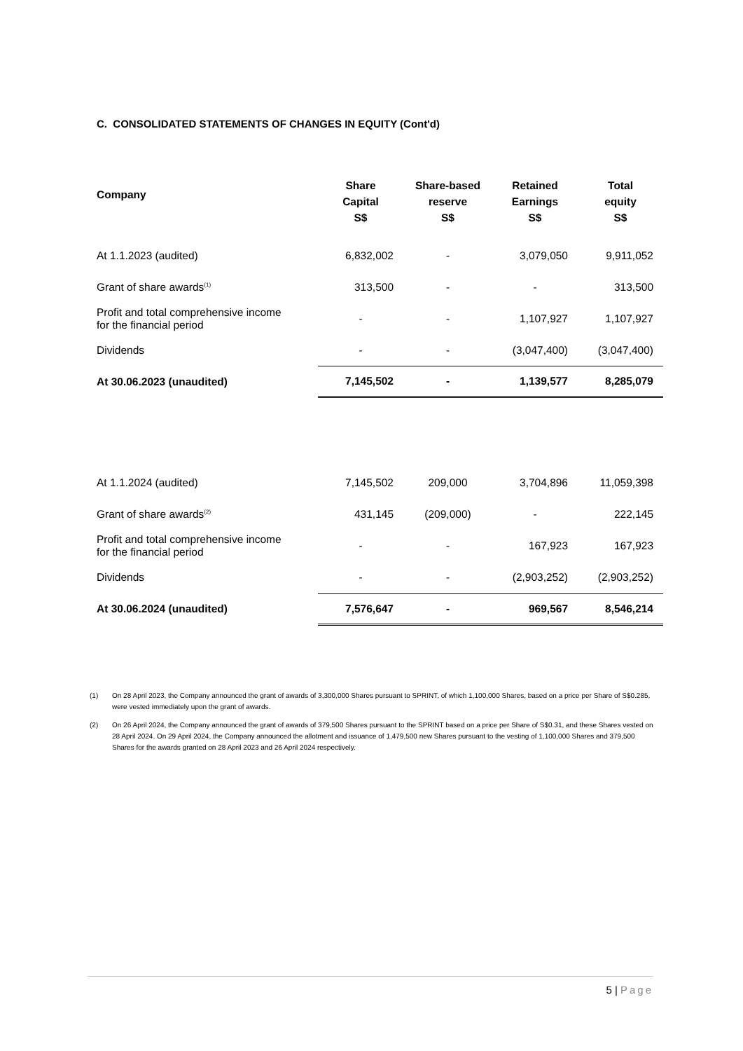C. CONSOLIDATED STATEMENTS OF CHANGES IN EQUITY (Cont'd)
| Company | Share Capital S$ | Share-based reserve S$ | Retained Earnings S$ | Total equity S$ |
| --- | --- | --- | --- | --- |
| At 1.1.2023 (audited) | 6,832,002 | - | 3,079,050 | 9,911,052 |
| Grant of share awards<sup>(1)</sup> | 313,500 | - | - | 313,500 |
| Profit and total comprehensive income for the financial period | - | - | 1,107,927 | 1,107,927 |
| Dividends | - | - | (3,047,400) | (3,047,400) |
| At 30.06.2023 (unaudited) | 7,145,502 | - | 1,139,577 | 8,285,079 |
| At 1.1.2024 (audited) | 7,145,502 | 209,000 | 3,704,896 | 11,059,398 |
| Grant of share awards<sup>(2)</sup> | 431,145 | (209,000) | - | 222,145 |
| Profit and total comprehensive income for the financial period | - | - | 167,923 | 167,923 |
| Dividends | - | - | (2,903,252) | (2,903,252) |
| At 30.06.2024 (unaudited) | 7,576,647 | - | 969,567 | 8,546,214 |
(1) On 28 April 2023, the Company announced the grant of awards of 3,300,000 Shares pursuant to SPRINT, of which 1,100,000 Shares, based on a price per Share of S$0.285, were vested immediately upon the grant of awards.
(2) On 26 April 2024, the Company announced the grant of awards of 379,500 Shares pursuant to the SPRINT based on a price per Share of S$0.31, and these Shares vested on 28 April 2024. On 29 April 2024, the Company announced the allotment and issuance of 1,479,500 new Shares pursuant to the vesting of 1,100,000 Shares and 379,500 Shares for the awards granted on 28 April 2023 and 26 April 2024 respectively.
5 | Page